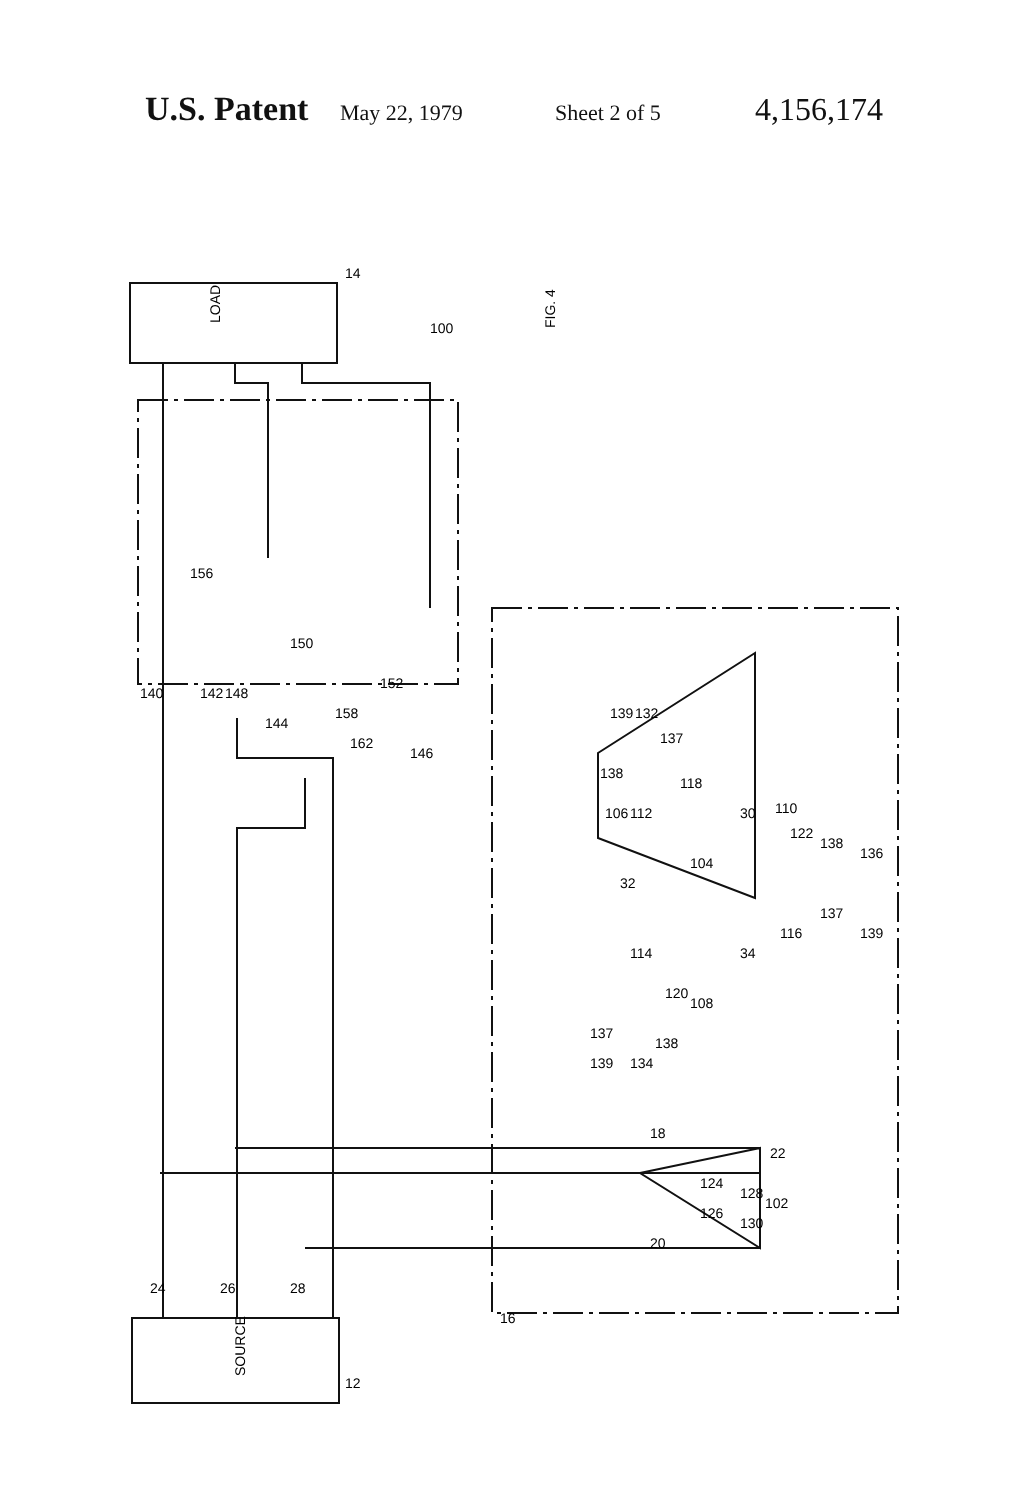U.S. Patent May 22, 1979 Sheet 2 of 5 4,156,174
LOAD
SOURCE
FIG. 4
100
14
12
140
156
142
148
150
144
152
146
158
162
139
132
137
138
118
106
112
30
110
122
138
136
104
32
116
137
139
114
34
120
108
137
139
134
138
18
22
124
128
102
126
130
20
24
26
28
16